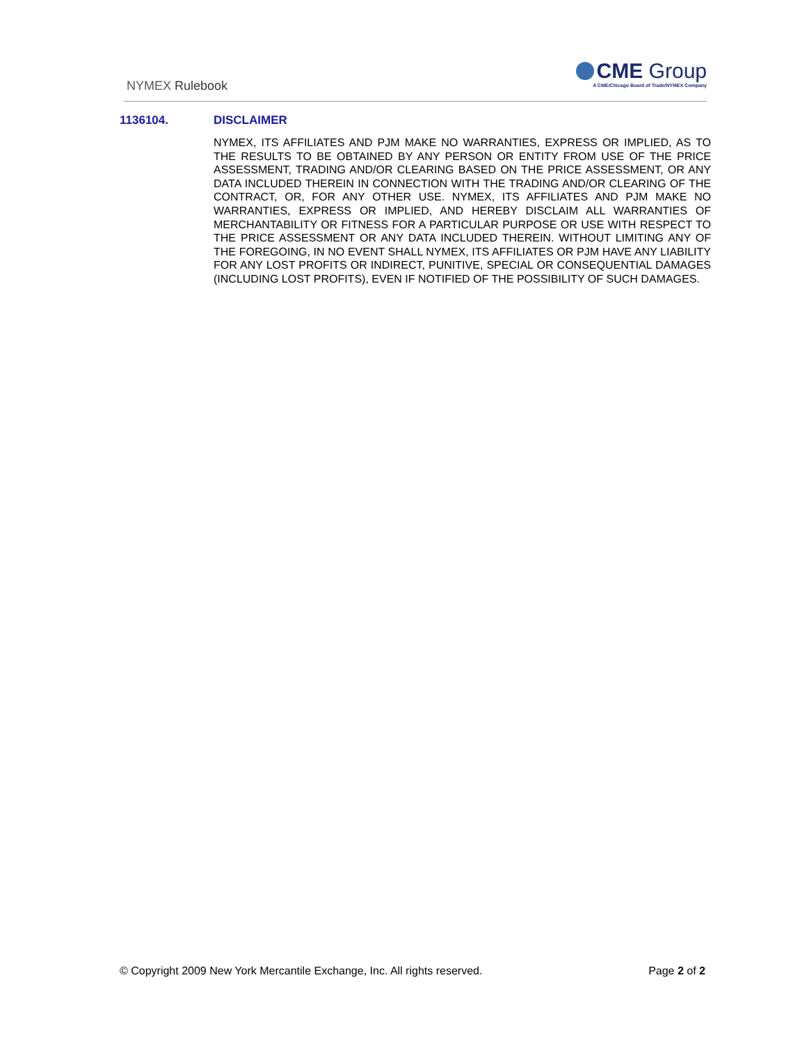NYMEX Rulebook
CME Group
A CME/Chicago Board of Trade/NYMEX Company
1136104. DISCLAIMER
NYMEX, ITS AFFILIATES AND PJM MAKE NO WARRANTIES, EXPRESS OR IMPLIED, AS TO THE RESULTS TO BE OBTAINED BY ANY PERSON OR ENTITY FROM USE OF THE PRICE ASSESSMENT, TRADING AND/OR CLEARING BASED ON THE PRICE ASSESSMENT, OR ANY DATA INCLUDED THEREIN IN CONNECTION WITH THE TRADING AND/OR CLEARING OF THE CONTRACT, OR, FOR ANY OTHER USE. NYMEX, ITS AFFILIATES AND PJM MAKE NO WARRANTIES, EXPRESS OR IMPLIED, AND HEREBY DISCLAIM ALL WARRANTIES OF MERCHANTABILITY OR FITNESS FOR A PARTICULAR PURPOSE OR USE WITH RESPECT TO THE PRICE ASSESSMENT OR ANY DATA INCLUDED THEREIN. WITHOUT LIMITING ANY OF THE FOREGOING, IN NO EVENT SHALL NYMEX, ITS AFFILIATES OR PJM HAVE ANY LIABILITY FOR ANY LOST PROFITS OR INDIRECT, PUNITIVE, SPECIAL OR CONSEQUENTIAL DAMAGES (INCLUDING LOST PROFITS), EVEN IF NOTIFIED OF THE POSSIBILITY OF SUCH DAMAGES.
© Copyright 2009 New York Mercantile Exchange, Inc. All rights reserved.
Page 2 of 2